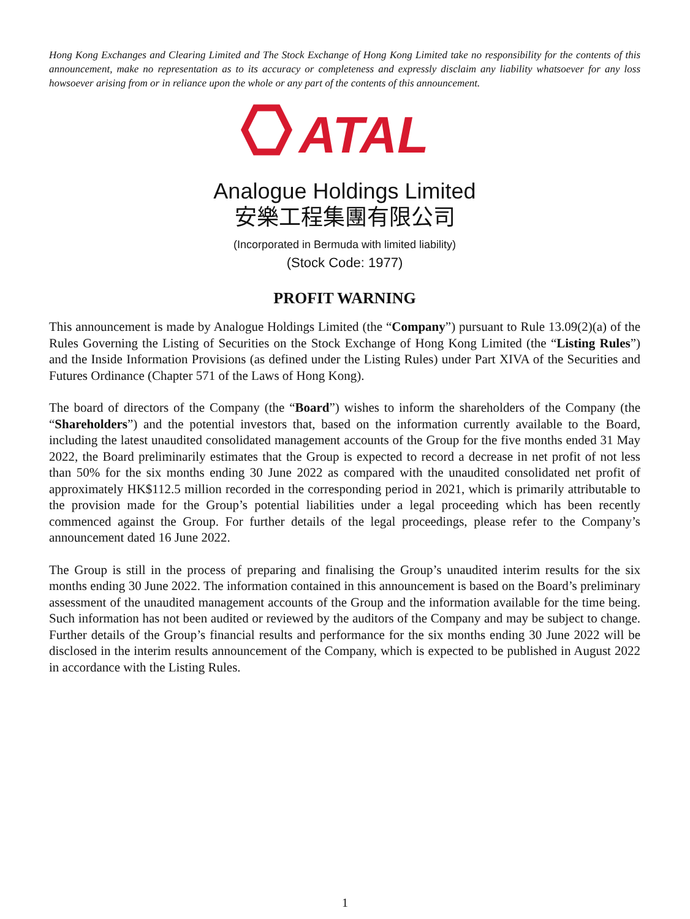Hong Kong Exchanges and Clearing Limited and The Stock Exchange of Hong Kong Limited take no responsibility for the contents of this announcement, make no representation as to its accuracy or completeness and expressly disclaim any liability whatsoever for any loss howsoever arising from or in reliance upon the whole or any part of the contents of this announcement.
ATAL
Analogue Holdings Limited
安樂工程集團有限公司
(Incorporated in Bermuda with limited liability)
(Stock Code: 1977)
PROFIT WARNING
This announcement is made by Analogue Holdings Limited (the “Company”) pursuant to Rule 13.09(2)(a) of the Rules Governing the Listing of Securities on the Stock Exchange of Hong Kong Limited (the “Listing Rules”) and the Inside Information Provisions (as defined under the Listing Rules) under Part XIVA of the Securities and Futures Ordinance (Chapter 571 of the Laws of Hong Kong).
The board of directors of the Company (the “Board”) wishes to inform the shareholders of the Company (the “Shareholders”) and the potential investors that, based on the information currently available to the Board, including the latest unaudited consolidated management accounts of the Group for the five months ended 31 May 2022, the Board preliminarily estimates that the Group is expected to record a decrease in net profit of not less than 50% for the six months ending 30 June 2022 as compared with the unaudited consolidated net profit of approximately HK$112.5 million recorded in the corresponding period in 2021, which is primarily attributable to the provision made for the Group’s potential liabilities under a legal proceeding which has been recently commenced against the Group. For further details of the legal proceedings, please refer to the Company’s announcement dated 16 June 2022.
The Group is still in the process of preparing and finalising the Group’s unaudited interim results for the six months ending 30 June 2022. The information contained in this announcement is based on the Board’s preliminary assessment of the unaudited management accounts of the Group and the information available for the time being. Such information has not been audited or reviewed by the auditors of the Company and may be subject to change. Further details of the Group’s financial results and performance for the six months ending 30 June 2022 will be disclosed in the interim results announcement of the Company, which is expected to be published in August 2022 in accordance with the Listing Rules.
1